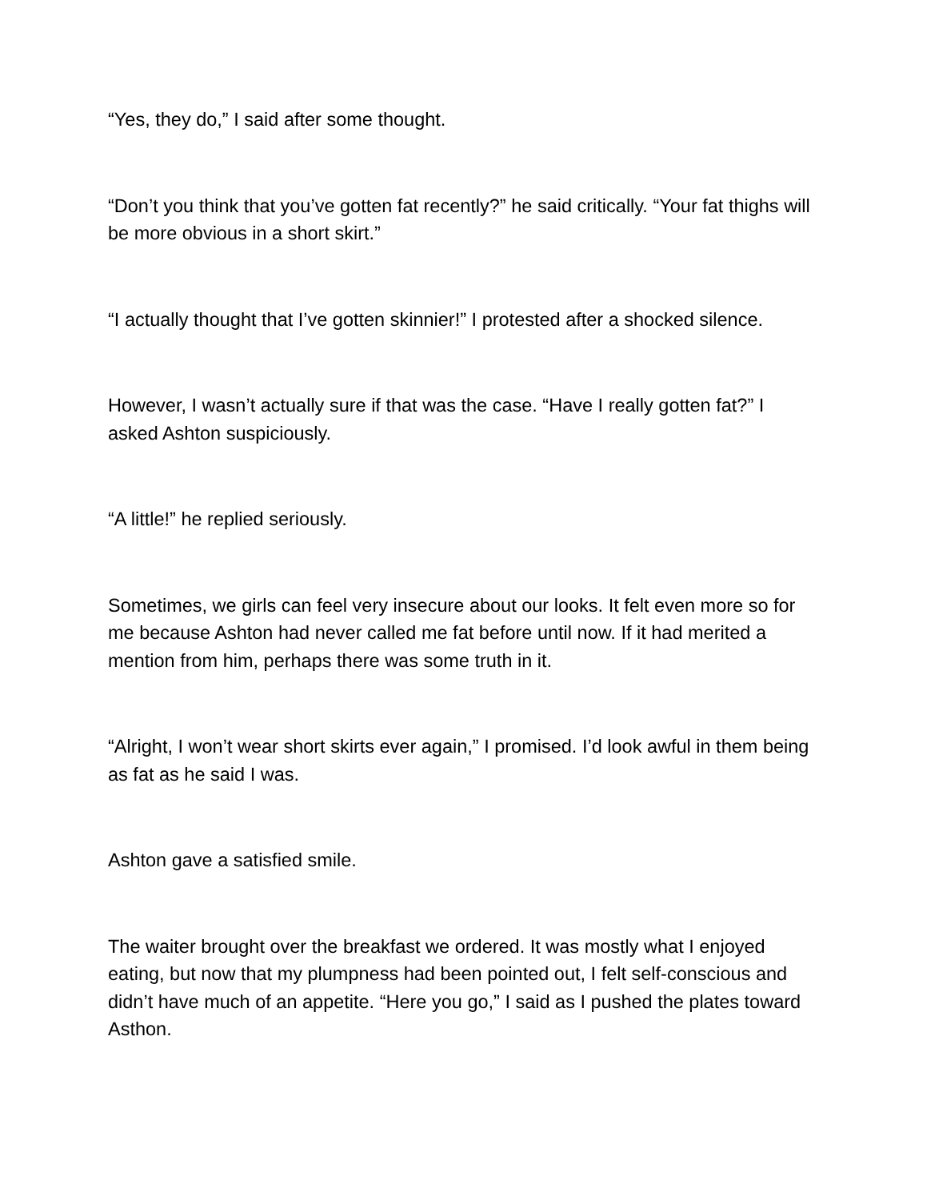“Yes, they do,” I said after some thought.
“Don’t you think that you’ve gotten fat recently?” he said critically. “Your fat thighs will be more obvious in a short skirt.”
“I actually thought that I’ve gotten skinnier!” I protested after a shocked silence.
However, I wasn’t actually sure if that was the case. “Have I really gotten fat?” I asked Ashton suspiciously.
“A little!” he replied seriously.
Sometimes, we girls can feel very insecure about our looks. It felt even more so for me because Ashton had never called me fat before until now. If it had merited a mention from him, perhaps there was some truth in it.
“Alright, I won’t wear short skirts ever again,” I promised. I’d look awful in them being as fat as he said I was.
Ashton gave a satisfied smile.
The waiter brought over the breakfast we ordered. It was mostly what I enjoyed eating, but now that my plumpness had been pointed out, I felt self-conscious and didn’t have much of an appetite. “Here you go,” I said as I pushed the plates toward Asthon.